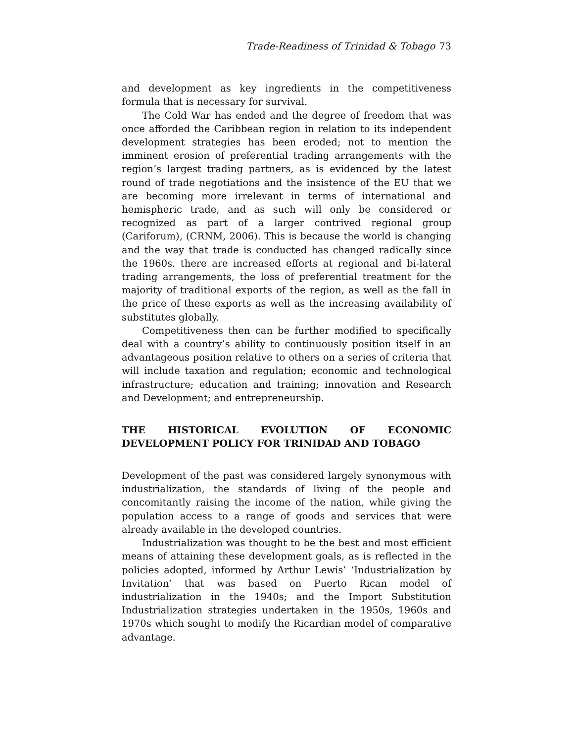Trade-Readiness of Trinidad & Tobago 73
and development as key ingredients in the competitiveness formula that is necessary for survival.
The Cold War has ended and the degree of freedom that was once afforded the Caribbean region in relation to its independent development strategies has been eroded; not to mention the imminent erosion of preferential trading arrangements with the region’s largest trading partners, as is evidenced by the latest round of trade negotiations and the insistence of the EU that we are becoming more irrelevant in terms of international and hemispheric trade, and as such will only be considered or recognized as part of a larger contrived regional group (Cariforum), (CRNM, 2006). This is because the world is changing and the way that trade is conducted has changed radically since the 1960s. there are increased efforts at regional and bi-lateral trading arrangements, the loss of preferential treatment for the majority of traditional exports of the region, as well as the fall in the price of these exports as well as the increasing availability of substitutes globally.
Competitiveness then can be further modified to specifically deal with a country’s ability to continuously position itself in an advantageous position relative to others on a series of criteria that will include taxation and regulation; economic and technological infrastructure; education and training; innovation and Research and Development; and entrepreneurship.
THE HISTORICAL EVOLUTION OF ECONOMIC DEVELOPMENT POLICY FOR TRINIDAD AND TOBAGO
Development of the past was considered largely synonymous with industrialization, the standards of living of the people and concomitantly raising the income of the nation, while giving the population access to a range of goods and services that were already available in the developed countries.
Industrialization was thought to be the best and most efficient means of attaining these development goals, as is reflected in the policies adopted, informed by Arthur Lewis’ ‘Industrialization by Invitation’ that was based on Puerto Rican model of industrialization in the 1940s; and the Import Substitution Industrialization strategies undertaken in the 1950s, 1960s and 1970s which sought to modify the Ricardian model of comparative advantage.